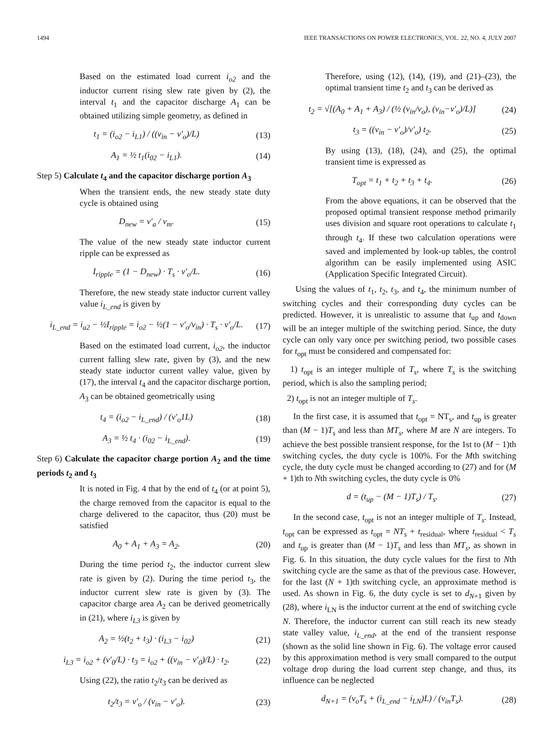1494 IEEE TRANSACTIONS ON POWER ELECTRONICS, VOL. 22, NO. 4, JULY 2007
Based on the estimated load current i<sub>o2</sub> and the inductor current rising slew rate given by (2), the interval t<sub>1</sub> and the capacitor discharge A<sub>1</sub> can be obtained utilizing simple geometry, as defined in
t<sub>1</sub> = (i<sub>o2</sub> − i<sub>L1</sub>) / ((v<sub>in</sub> − v′<sub>o</sub>)/L) (13)
A<sub>1</sub> = ½ t<sub>1</sub>(i<sub>02</sub> − i<sub>L1</sub>). (14)
Step 5) Calculate t<sub>4</sub> and the capacitor discharge portion A<sub>3</sub>
When the transient ends, the new steady state duty cycle is obtained using
D<sub>new</sub> = v′<sub>a</sub> / v<sub>m</sub>. (15)
The value of the new steady state inductor current ripple can be expressed as
I<sub>ripple</sub> = (1 − D<sub>new</sub>) · T<sub>s</sub> · v′<sub>o</sub>/L. (16)
Therefore, the new steady state inductor current valley value i<sub>L_end</sub> is given by
i<sub>L_end</sub> = i<sub>a2</sub> − ½I<sub>ripple</sub> = i<sub>o2</sub> − ½(1 − v′<sub>o</sub>/v<sub>in</sub>) · T<sub>s</sub> · v′<sub>o</sub>/L. (17)
Based on the estimated load current, i<sub>o2</sub>, the inductor current falling slew rate, given by (3), and the new steady state inductor current valley value, given by (17), the interval t<sub>4</sub> and the capacitor discharge portion, A<sub>3</sub> can be obtained geometrically using
t<sub>4</sub> = (i<sub>o2</sub> − i<sub>L_end</sub>) / (v′<sub>o</sub>1L) (18)
A<sub>3</sub> = ½ t<sub>4</sub> · (i<sub>02</sub> − i<sub>L_end</sub>). (19)
Step 6) Calculate the capacitor charge portion A<sub>2</sub> and the time periods t<sub>2</sub> and t<sub>3</sub>
It is noted in Fig. 4 that by the end of t<sub>4</sub> (or at point 5), the charge removed from the capacitor is equal to the charge delivered to the capacitor, thus (20) must be satisfied
A<sub>0</sub> + A<sub>1</sub> + A<sub>3</sub> = A<sub>2</sub>. (20)
During the time period t<sub>2</sub>, the inductor current slew rate is given by (2). During the time period t<sub>3</sub>, the inductor current slew rate is given by (3). The capacitor charge area A<sub>2</sub> can be derived geometrically in (21), where i<sub>L3</sub> is given by
A<sub>2</sub> = ½(t<sub>2</sub> + t<sub>3</sub>) · (i<sub>L3</sub> − i<sub>02</sub>) (21)
i<sub>L3</sub> = i<sub>o2</sub> + (v′<sub>0</sub>/L) · t<sub>3</sub> = i<sub>o2</sub> + ((v<sub>in</sub> − v′<sub>0</sub>)/L) · t<sub>2</sub>. (22)
Using (22), the ratio t<sub>2</sub>/t<sub>3</sub> can be derived as
t<sub>2</sub>/t<sub>3</sub> = v′<sub>o</sub> / (v<sub>in</sub> − v′<sub>o</sub>). (23)
Therefore, using (12), (14), (19), and (21)–(23), the optimal transient time t<sub>2</sub> and t<sub>3</sub> can be derived as
t<sub>2</sub> = √[(A<sub>0</sub> + A<sub>1</sub> + A<sub>3</sub>) / (½ (v<sub>in</sub>/v<sub>o</sub>), (v<sub>in</sub>−v′<sub>o</sub>)/L)] (24)
t<sub>3</sub> = ((v<sub>in</sub> − v′<sub>o</sub>)/v′<sub>o</sub>) t<sub>2</sub>. (25)
By using (13), (18), (24), and (25), the optimal transient time is expressed as
T<sub>opt</sub> = t<sub>1</sub> + t<sub>2</sub> + t<sub>3</sub> + t<sub>4</sub>. (26)
From the above equations, it can be observed that the proposed optimal transient response method primarily uses division and square root operations to calculate t<sub>1</sub> through t<sub>4</sub>. If these two calculation operations were saved and implemented by look-up tables, the control algorithm can be easily implemented using ASIC (Application Specific Integrated Circuit).
Using the values of t<sub>1</sub>, t<sub>2</sub>, t<sub>3</sub>, and t<sub>4</sub>, the minimum number of switching cycles and their corresponding duty cycles can be predicted. However, it is unrealistic to assume that t<sub>up</sub> and t<sub>down</sub> will be an integer multiple of the switching period. Since, the duty cycle can only vary once per switching period, two possible cases for t<sub>opt</sub> must be considered and compensated for:
1) t<sub>opt</sub> is an integer multiple of T<sub>s</sub>, where T<sub>s</sub> is the switching period, which is also the sampling period;
2) t<sub>opt</sub> is not an integer multiple of T<sub>s</sub>.
In the first case, it is assumed that t<sub>opt</sub> = NT<sub>s</sub>, and t<sub>up</sub> is greater than (M − 1)T<sub>s</sub> and less than MT<sub>s</sub>, where M are N are integers. To achieve the best possible transient response, for the 1st to (M − 1)th switching cycles, the duty cycle is 100%. For the Mth switching cycle, the duty cycle must be changed according to (27) and for (M + 1)th to Nth switching cycles, the duty cycle is 0%
d = (t<sub>up</sub> − (M − 1)T<sub>s</sub>) / T<sub>s</sub>. (27)
In the second case, t<sub>opt</sub> is not an integer multiple of T<sub>s</sub>. Instead, t<sub>opt</sub> can be expressed as t<sub>opt</sub> = NT<sub>s</sub> + t<sub>residual</sub>, where t<sub>residual</sub> < T<sub>s</sub> and t<sub>up</sub> is greater than (M − 1)T<sub>s</sub> and less than MT<sub>s</sub>, as shown in Fig. 6. In this situation, the duty cycle values for the first to Nth switching cycle are the same as that of the previous case. However, for the last (N + 1)th switching cycle, an approximate method is used. As shown in Fig. 6, the duty cycle is set to d<sub>N+1</sub> given by (28), where i<sub>LN</sub> is the inductor current at the end of switching cycle N. Therefore, the inductor current can still reach its new steady state valley value, i<sub>L_end</sub>, at the end of the transient response (shown as the solid line shown in Fig. 6). The voltage error caused by this approximation method is very small compared to the output voltage drop during the load current step change, and thus, its influence can be neglected
d<sub>N+1</sub> = (v<sub>o</sub>T<sub>s</sub> + (i<sub>L_end</sub> − i<sub>LN</sub>)L) / (v<sub>in</sub>T<sub>s</sub>). (28)